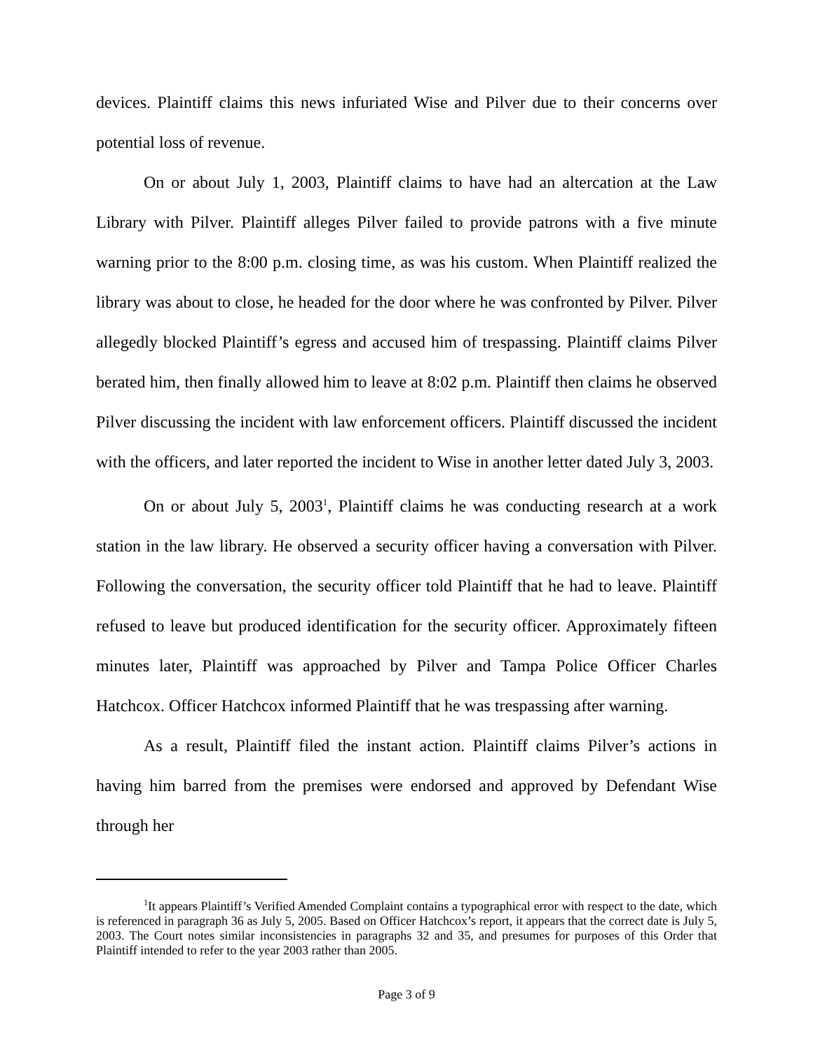devices. Plaintiff claims this news infuriated Wise and Pilver due to their concerns over potential loss of revenue.
On or about July 1, 2003, Plaintiff claims to have had an altercation at the Law Library with Pilver. Plaintiff alleges Pilver failed to provide patrons with a five minute warning prior to the 8:00 p.m. closing time, as was his custom. When Plaintiff realized the library was about to close, he headed for the door where he was confronted by Pilver. Pilver allegedly blocked Plaintiff’s egress and accused him of trespassing. Plaintiff claims Pilver berated him, then finally allowed him to leave at 8:02 p.m. Plaintiff then claims he observed Pilver discussing the incident with law enforcement officers. Plaintiff discussed the incident with the officers, and later reported the incident to Wise in another letter dated July 3, 2003.
On or about July 5, 2003<sup>1</sup>, Plaintiff claims he was conducting research at a work station in the law library. He observed a security officer having a conversation with Pilver. Following the conversation, the security officer told Plaintiff that he had to leave. Plaintiff refused to leave but produced identification for the security officer. Approximately fifteen minutes later, Plaintiff was approached by Pilver and Tampa Police Officer Charles Hatchcox. Officer Hatchcox informed Plaintiff that he was trespassing after warning.
As a result, Plaintiff filed the instant action. Plaintiff claims Pilver’s actions in having him barred from the premises were endorsed and approved by Defendant Wise through her
<sup>1</sup> It appears Plaintiff’s Verified Amended Complaint contains a typographical error with respect to the date, which is referenced in paragraph 36 as July 5, 2005. Based on Officer Hatchcox’s report, it appears that the correct date is July 5, 2003. The Court notes similar inconsistencies in paragraphs 32 and 35, and presumes for purposes of this Order that Plaintiff intended to refer to the year 2003 rather than 2005.
Page 3 of 9